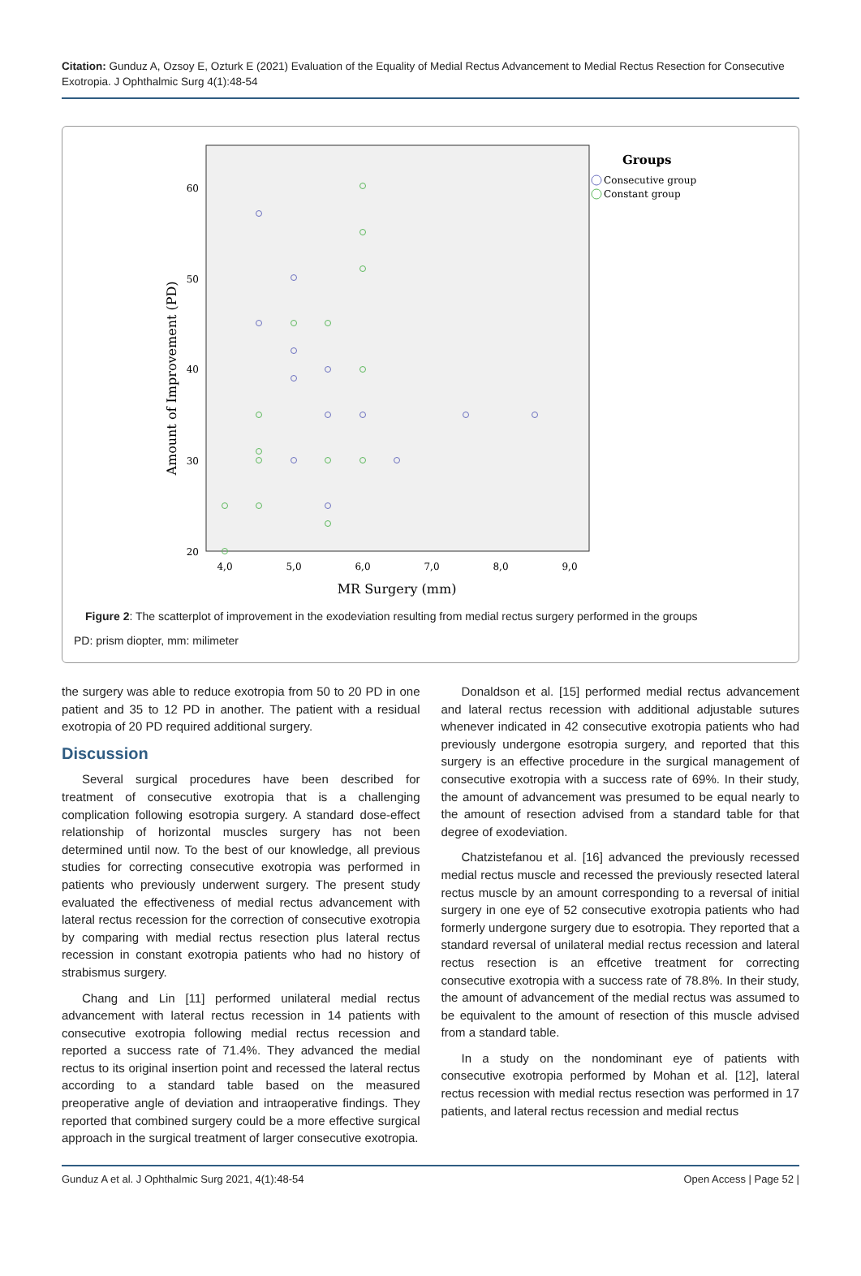Citation: Gunduz A, Ozsoy E, Ozturk E (2021) Evaluation of the Equality of Medial Rectus Advancement to Medial Rectus Resection for Consecutive Exotropia. J Ophthalmic Surg 4(1):48-54
60
50
40
30
20
4,0
5,0
6,0
7,0
8,0
9,0
MR Surgery (mm)
Amount of Improvement (PD)
Groups
Consecutive group
Constant group
Figure 2: The scatterplot of improvement in the exodeviation resulting from medial rectus surgery performed in the groups
PD: prism diopter, mm: milimeter
the surgery was able to reduce exotropia from 50 to 20 PD in one patient and 35 to 12 PD in another. The patient with a residual exotropia of 20 PD required additional surgery.
Discussion
Several surgical procedures have been described for treatment of consecutive exotropia that is a challenging complication following esotropia surgery. A standard dose-effect relationship of horizontal muscles surgery has not been determined until now. To the best of our knowledge, all previous studies for correcting consecutive exotropia was performed in patients who previously underwent surgery. The present study evaluated the effectiveness of medial rectus advancement with lateral rectus recession for the correction of consecutive exotropia by comparing with medial rectus resection plus lateral rectus recession in constant exotropia patients who had no history of strabismus surgery.
Chang and Lin [11] performed unilateral medial rectus advancement with lateral rectus recession in 14 patients with consecutive exotropia following medial rectus recession and reported a success rate of 71.4%. They advanced the medial rectus to its original insertion point and recessed the lateral rectus according to a standard table based on the measured preoperative angle of deviation and intraoperative findings. They reported that combined surgery could be a more effective surgical approach in the surgical treatment of larger consecutive exotropia.
Donaldson et al. [15] performed medial rectus advancement and lateral rectus recession with additional adjustable sutures whenever indicated in 42 consecutive exotropia patients who had previously undergone esotropia surgery, and reported that this surgery is an effective procedure in the surgical management of consecutive exotropia with a success rate of 69%. In their study, the amount of advancement was presumed to be equal nearly to the amount of resection advised from a standard table for that degree of exodeviation.
Chatzistefanou et al. [16] advanced the previously recessed medial rectus muscle and recessed the previously resected lateral rectus muscle by an amount corresponding to a reversal of initial surgery in one eye of 52 consecutive exotropia patients who had formerly undergone surgery due to esotropia. They reported that a standard reversal of unilateral medial rectus recession and lateral rectus resection is an effcetive treatment for correcting consecutive exotropia with a success rate of 78.8%. In their study, the amount of advancement of the medial rectus was assumed to be equivalent to the amount of resection of this muscle advised from a standard table.
In a study on the nondominant eye of patients with consecutive exotropia performed by Mohan et al. [12], lateral rectus recession with medial rectus resection was performed in 17 patients, and lateral rectus recession and medial rectus
Gunduz A et al. J Ophthalmic Surg 2021, 4(1):48-54 Open Access | Page 52 |